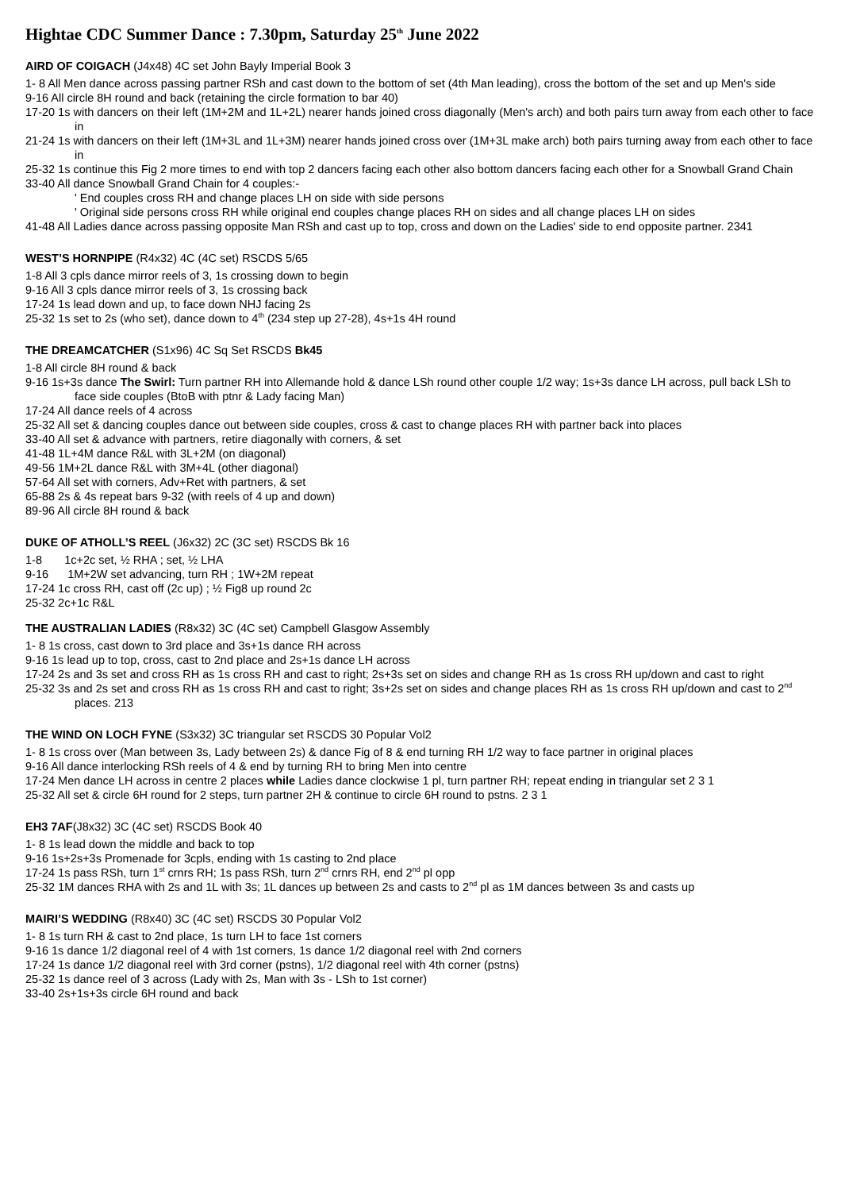Hightae CDC Summer Dance : 7.30pm, Saturday 25<sup>th</sup> June 2022
AIRD OF COIGACH (J4x48) 4C set John Bayly Imperial Book 3
1- 8 All Men dance across passing partner RSh and cast down to the bottom of set (4th Man leading), cross the bottom of the set and up Men's side
9-16 All circle 8H round and back (retaining the circle formation to bar 40)
17-20 1s with dancers on their left (1M+2M and 1L+2L) nearer hands joined cross diagonally (Men's arch) and both pairs turn away from each other to face in
21-24 1s with dancers on their left (1M+3L and 1L+3M) nearer hands joined cross over (1M+3L make arch) both pairs turning away from each other to face in
25-32 1s continue this Fig 2 more times to end with top 2 dancers facing each other also bottom dancers facing each other for a Snowball Grand Chain
33-40 All dance Snowball Grand Chain for 4 couples:-
' End couples cross RH and change places LH on side with side persons
' Original side persons cross RH while original end couples change places RH on sides and all change places LH on sides
41-48 All Ladies dance across passing opposite Man RSh and cast up to top, cross and down on the Ladies' side to end opposite partner. 2341
WEST’S HORNPIPE (R4x32) 4C (4C set) RSCDS 5/65
1-8 All 3 cpls dance mirror reels of 3, 1s crossing down to begin
9-16 All 3 cpls dance mirror reels of 3, 1s crossing back
17-24 1s lead down and up, to face down NHJ facing 2s
25-32 1s set to 2s (who set), dance down to 4<sup>th</sup> (234 step up 27-28), 4s+1s 4H round
THE DREAMCATCHER (S1x96) 4C Sq Set RSCDS Bk45
1-8 All circle 8H round & back
9-16 1s+3s dance The Swirl: Turn partner RH into Allemande hold & dance LSh round other couple 1/2 way; 1s+3s dance LH across, pull back LSh to face side couples (BtoB with ptnr & Lady facing Man)
17-24 All dance reels of 4 across
25-32 All set & dancing couples dance out between side couples, cross & cast to change places RH with partner back into places
33-40 All set & advance with partners, retire diagonally with corners, & set
41-48 1L+4M dance R&L with 3L+2M (on diagonal)
49-56 1M+2L dance R&L with 3M+4L (other diagonal)
57-64 All set with corners, Adv+Ret with partners, & set
65-88 2s & 4s repeat bars 9-32 (with reels of 4 up and down)
89-96 All circle 8H round & back
DUKE OF ATHOLL’S REEL (J6x32) 2C (3C set) RSCDS Bk 16
1-8 1c+2c set, ½ RHA ; set, ½ LHA
9-16 1M+2W set advancing, turn RH ; 1W+2M repeat
17-24 1c cross RH, cast off (2c up) ; ½ Fig8 up round 2c
25-32 2c+1c R&L
THE AUSTRALIAN LADIES (R8x32) 3C (4C set) Campbell Glasgow Assembly
1- 8 1s cross, cast down to 3rd place and 3s+1s dance RH across
9-16 1s lead up to top, cross, cast to 2nd place and 2s+1s dance LH across
17-24 2s and 3s set and cross RH as 1s cross RH and cast to right; 2s+3s set on sides and change RH as 1s cross RH up/down and cast to right
25-32 3s and 2s set and cross RH as 1s cross RH and cast to right; 3s+2s set on sides and change places RH as 1s cross RH up/down and cast to 2<sup>nd</sup> places. 213
THE WIND ON LOCH FYNE (S3x32) 3C triangular set RSCDS 30 Popular Vol2
1- 8 1s cross over (Man between 3s, Lady between 2s) & dance Fig of 8 & end turning RH 1/2 way to face partner in original places
9-16 All dance interlocking RSh reels of 4 & end by turning RH to bring Men into centre
17-24 Men dance LH across in centre 2 places while Ladies dance clockwise 1 pl, turn partner RH; repeat ending in triangular set 2 3 1
25-32 All set & circle 6H round for 2 steps, turn partner 2H & continue to circle 6H round to pstns. 2 3 1
EH3 7AF(J8x32) 3C (4C set) RSCDS Book 40
1- 8 1s lead down the middle and back to top
9-16 1s+2s+3s Promenade for 3cpls, ending with 1s casting to 2nd place
17-24 1s pass RSh, turn 1<sup>st</sup> crnrs RH; 1s pass RSh, turn 2<sup>nd</sup> crnrs RH, end 2<sup>nd</sup> pl opp
25-32 1M dances RHA with 2s and 1L with 3s; 1L dances up between 2s and casts to 2<sup>nd</sup> pl as 1M dances between 3s and casts up
MAIRI’S WEDDING (R8x40) 3C (4C set) RSCDS 30 Popular Vol2
1- 8 1s turn RH & cast to 2nd place, 1s turn LH to face 1st corners
9-16 1s dance 1/2 diagonal reel of 4 with 1st corners, 1s dance 1/2 diagonal reel with 2nd corners
17-24 1s dance 1/2 diagonal reel with 3rd corner (pstns), 1/2 diagonal reel with 4th corner (pstns)
25-32 1s dance reel of 3 across (Lady with 2s, Man with 3s - LSh to 1st corner)
33-40 2s+1s+3s circle 6H round and back